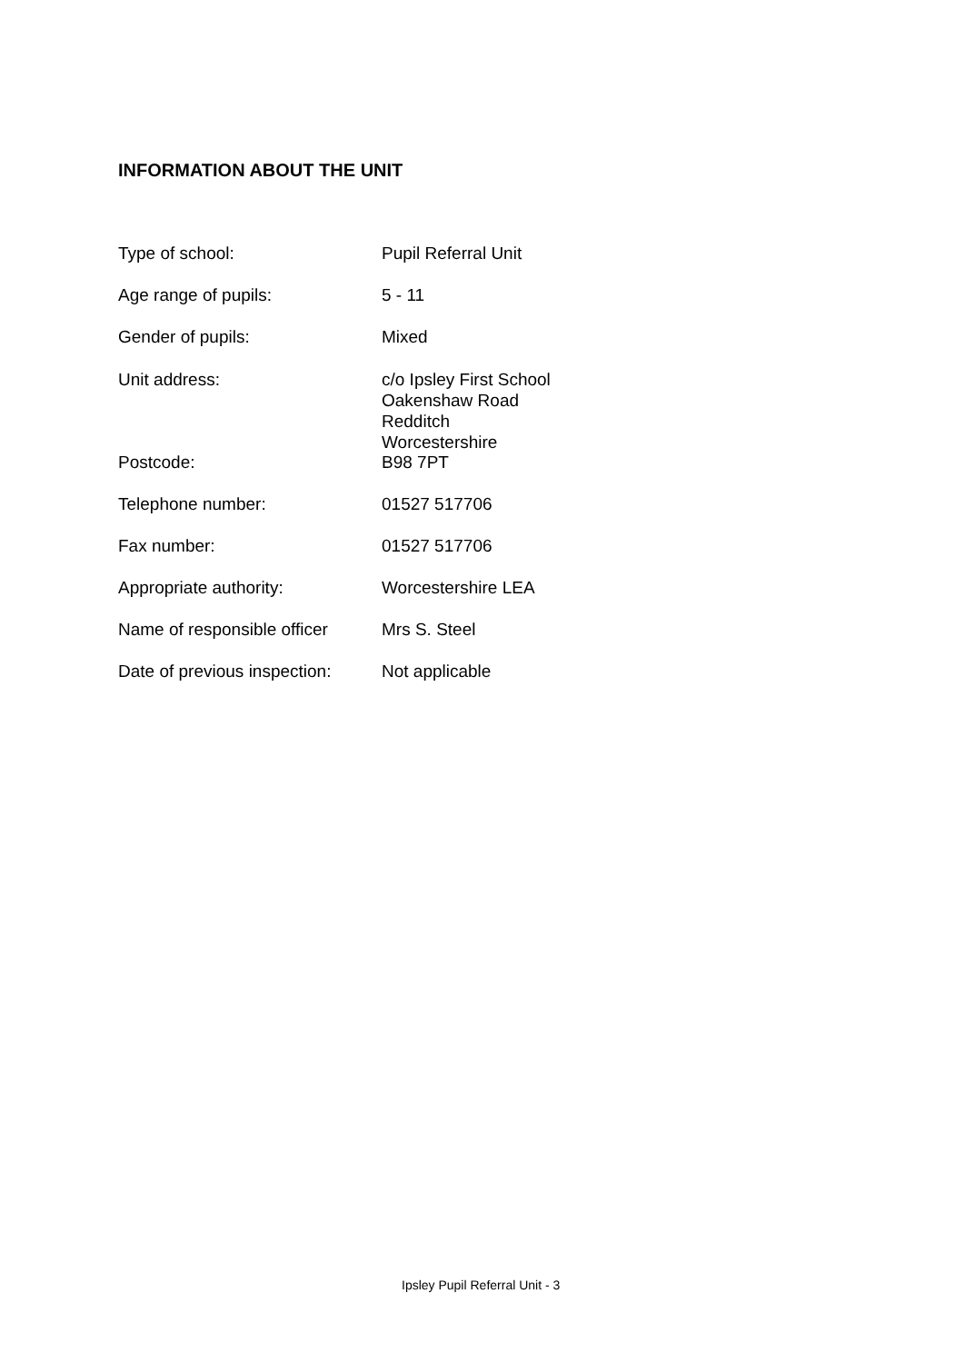INFORMATION ABOUT THE UNIT
| Type of school: | Pupil Referral Unit |
| Age range of pupils: | 5 - 11 |
| Gender of pupils: | Mixed |
| Unit address: | c/o Ipsley First School Oakenshaw Road Redditch Worcestershire |
| Postcode: | B98 7PT |
| Telephone number: | 01527 517706 |
| Fax number: | 01527 517706 |
| Appropriate authority: | Worcestershire LEA |
| Name of responsible officer | Mrs S. Steel |
| Date of previous inspection: | Not applicable |
Ipsley Pupil Referral Unit - 3